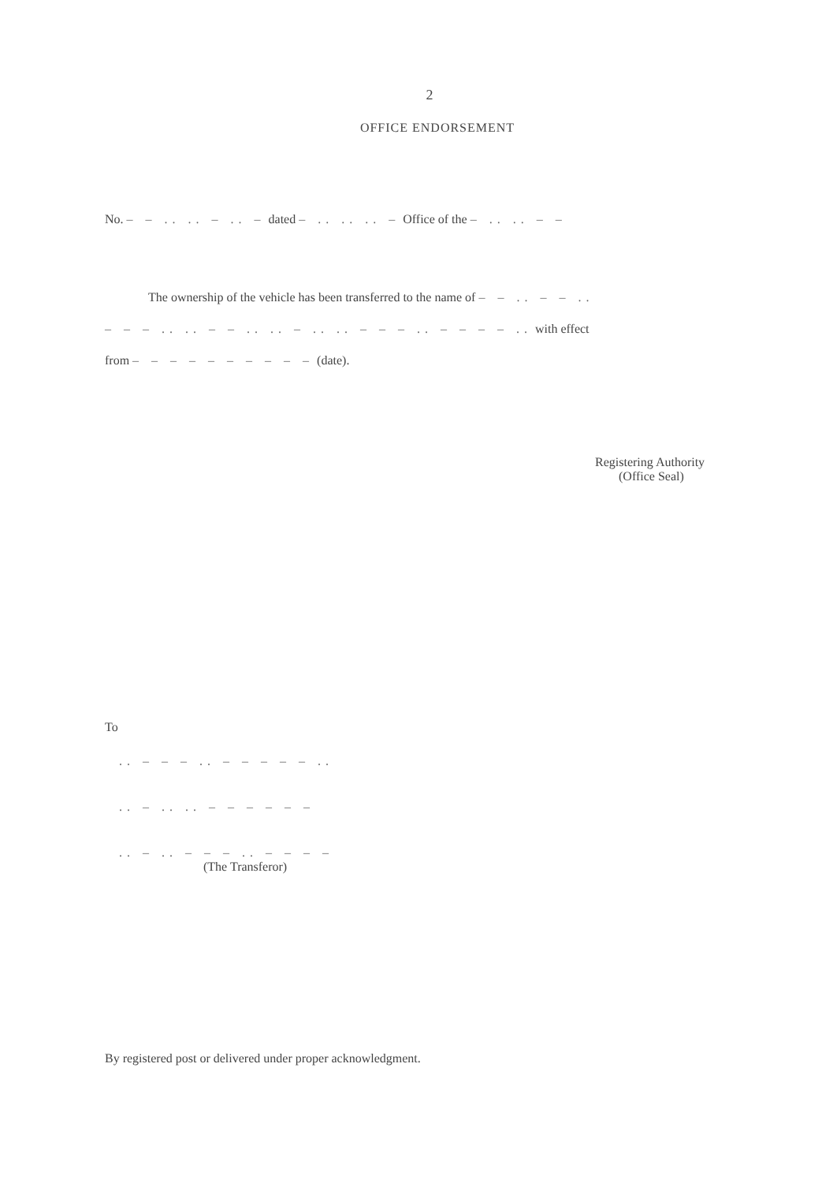2
OFFICE ENDORSEMENT
No. – – .. .. – .. – dated – .. .. .. – Office of the – .. .. – –
The ownership of the vehicle has been transferred to the name of – – .. – – ..
– – – .. .. – – .. .. – .. .. – – – .. – – – – .. with effect
from – – – – – – – – – – (date).
Registering Authority
(Office Seal)
To
.. – – – .. – – – – – ..
.. – .. .. – – – – – –
.. – .. – – – .. – – – –
(The Transferor)
By registered post or delivered under proper acknowledgment.